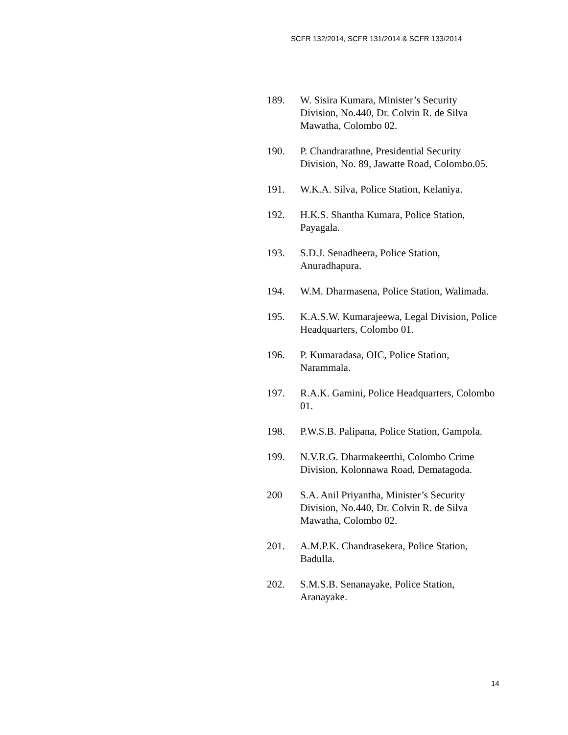SCFR 132/2014, SCFR 131/2014 & SCFR 133/2014
189. W. Sisira Kumara, Minister’s Security Division, No.440, Dr. Colvin R. de Silva Mawatha, Colombo 02.
190. P. Chandrarathne, Presidential Security Division, No. 89, Jawatte Road, Colombo.05.
191. W.K.A. Silva, Police Station, Kelaniya.
192. H.K.S. Shantha Kumara, Police Station, Payagala.
193. S.D.J. Senadheera, Police Station, Anuradhapura.
194. W.M. Dharmasena, Police Station, Walimada.
195. K.A.S.W. Kumarajeewa, Legal Division, Police Headquarters, Colombo 01.
196. P. Kumaradasa, OIC, Police Station, Narammala.
197. R.A.K. Gamini, Police Headquarters, Colombo 01.
198. P.W.S.B. Palipana, Police Station, Gampola.
199. N.V.R.G. Dharmakeerthi, Colombo Crime Division, Kolonnawa Road, Dematagoda.
200 S.A. Anil Priyantha, Minister’s Security Division, No.440, Dr. Colvin R. de Silva Mawatha, Colombo 02.
201. A.M.P.K. Chandrasekera, Police Station, Badulla.
202. S.M.S.B. Senanayake, Police Station, Aranayake.
14